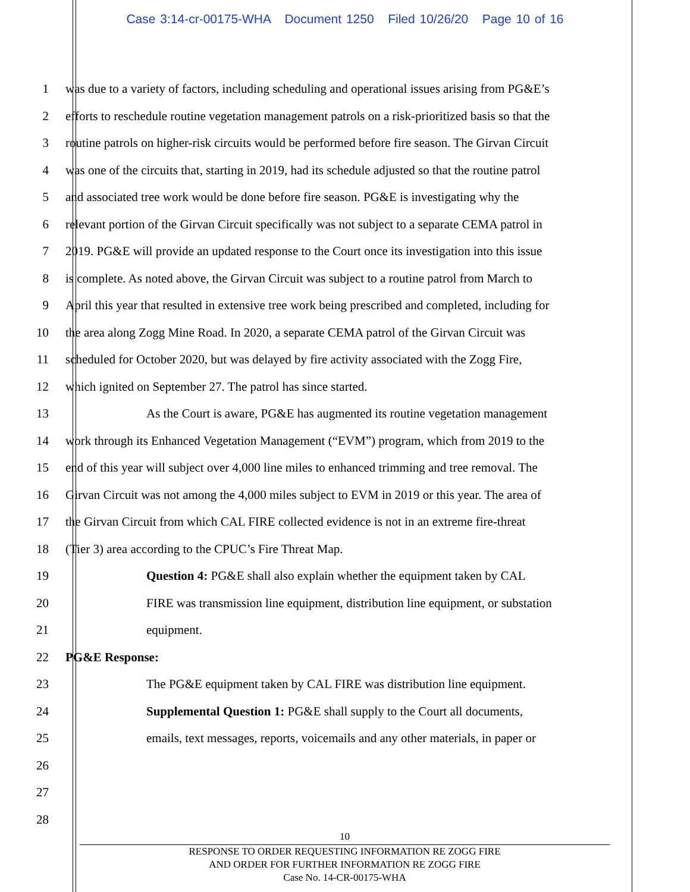Case 3:14-cr-00175-WHA Document 1250 Filed 10/26/20 Page 10 of 16
1 was due to a variety of factors, including scheduling and operational issues arising from PG&E’s
2 efforts to reschedule routine vegetation management patrols on a risk-prioritized basis so that the
3 routine patrols on higher-risk circuits would be performed before fire season. The Girvan Circuit
4 was one of the circuits that, starting in 2019, had its schedule adjusted so that the routine patrol
5 and associated tree work would be done before fire season. PG&E is investigating why the
6 relevant portion of the Girvan Circuit specifically was not subject to a separate CEMA patrol in
7 2019. PG&E will provide an updated response to the Court once its investigation into this issue
8 is complete. As noted above, the Girvan Circuit was subject to a routine patrol from March to
9 April this year that resulted in extensive tree work being prescribed and completed, including for
10 the area along Zogg Mine Road. In 2020, a separate CEMA patrol of the Girvan Circuit was
11 scheduled for October 2020, but was delayed by fire activity associated with the Zogg Fire,
12 which ignited on September 27. The patrol has since started.
13 As the Court is aware, PG&E has augmented its routine vegetation management
14 work through its Enhanced Vegetation Management (“EVM”) program, which from 2019 to the
15 end of this year will subject over 4,000 line miles to enhanced trimming and tree removal. The
16 Girvan Circuit was not among the 4,000 miles subject to EVM in 2019 or this year. The area of
17 the Girvan Circuit from which CAL FIRE collected evidence is not in an extreme fire-threat
18 (Tier 3) area according to the CPUC’s Fire Threat Map.
19 Question 4: PG&E shall also explain whether the equipment taken by CAL
20 FIRE was transmission line equipment, distribution line equipment, or substation
21 equipment.
22 PG&E Response:
23 The PG&E equipment taken by CAL FIRE was distribution line equipment.
24 Supplemental Question 1: PG&E shall supply to the Court all documents,
25 emails, text messages, reports, voicemails and any other materials, in paper or
26
27
28
10
RESPONSE TO ORDER REQUESTING INFORMATION RE ZOGG FIRE
AND ORDER FOR FURTHER INFORMATION RE ZOGG FIRE
Case No. 14-CR-00175-WHA